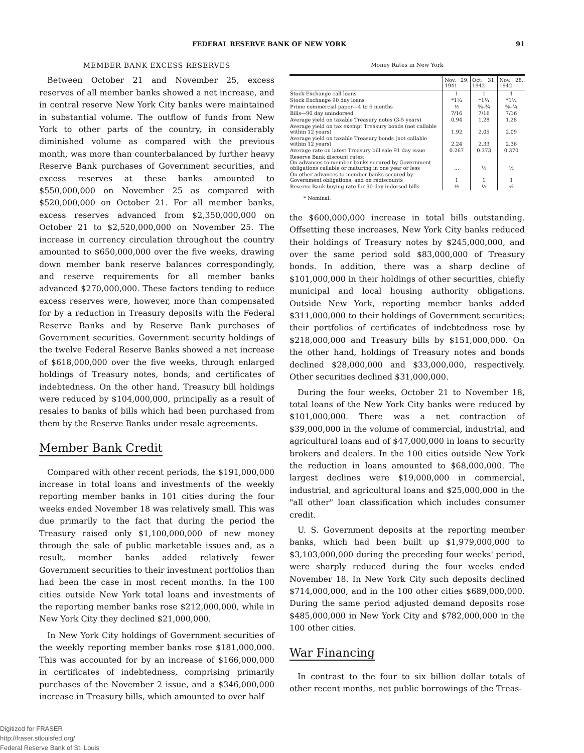FEDERAL RESERVE BANK OF NEW YORK 91
MEMBER BANK EXCESS RESERVES
Between October 21 and November 25, excess reserves of all member banks showed a net increase, and in central reserve New York City banks were maintained in substantial volume. The outflow of funds from New York to other parts of the country, in considerably diminished volume as compared with the previous month, was more than counterbalanced by further heavy Reserve Bank purchases of Government securities, and excess reserves at these banks amounted to $550,000,000 on November 25 as compared with $520,000,000 on October 21. For all member banks, excess reserves advanced from $2,350,000,000 on October 21 to $2,520,000,000 on November 25. The increase in currency circulation throughout the country amounted to $650,000,000 over the five weeks, drawing down member bank reserve balances correspondingly, and reserve requirements for all member banks advanced $270,000,000. These factors tending to reduce excess reserves were, however, more than compensated for by a reduction in Treasury deposits with the Federal Reserve Banks and by Reserve Bank purchases of Government securities. Government security holdings of the twelve Federal Reserve Banks showed a net increase of $618,000,000 over the five weeks, through enlarged holdings of Treasury notes, bonds, and certificates of indebtedness. On the other hand, Treasury bill holdings were reduced by $104,000,000, principally as a result of resales to banks of bills which had been purchased from them by the Reserve Banks under resale agreements.
Member Bank Credit
Compared with other recent periods, the $191,000,000 increase in total loans and investments of the weekly reporting member banks in 101 cities during the four weeks ended November 18 was relatively small. This was due primarily to the fact that during the period the Treasury raised only $1,100,000,000 of new money through the sale of public marketable issues and, as a result, member banks added relatively fewer Government securities to their investment portfolios than had been the case in most recent months. In the 100 cities outside New York total loans and investments of the reporting member banks rose $212,000,000, while in New York City they declined $21,000,000.
In New York City holdings of Government securities of the weekly reporting member banks rose $181,000,000. This was accounted for by an increase of $166,000,000 in certificates of indebtedness, comprising primarily purchases of the November 2 issue, and a $346,000,000 increase in Treasury bills, which amounted to over half
Money Rates in New York
| | Nov. 29, 1941 | Oct. 31, 1942 | Nov. 28, 1942 |
| --- | --- | --- | --- |
| Stock Exchange call loans | 1 | 1 | 1 |
| Stock Exchange 90 day loans | *1¼ | *1¼ | *1¼ |
| Prime commercial paper—4 to 6 months | ½ | ⅝–¾ | ⅝–¾ |
| Bills—90 day unindorsed | 7/16 | 7/16 | 7/16 |
| Average yield on taxable Treasury notes (3-5 years) | 0.94 | 1.28 | 1.28 |
| Average yield on tax exempt Treasury bonds (not callable within 12 years) | 1.92 | 2.05 | 2.09 |
| Average yield on taxable Treasury bonds (not callable within 12 years) | 2.24 | 2.33 | 2.36 |
| Average rate on latest Treasury bill sale 91 day issue | 0.267 | 0.373 | 0.370 |
| Reserve Bank discount rates: On advances to member banks secured by Government obligations callable or maturing in one year or less | ... | ½ | ½ |
| On other advances to member banks secured by Government obligations, and on rediscounts | 1 | 1 | 1 |
| Reserve Bank buying rate for 90 day indorsed bills | ½ | ½ | ½ |
* Nominal.
the $600,000,000 increase in total bills outstanding. Offsetting these increases, New York City banks reduced their holdings of Treasury notes by $245,000,000, and over the same period sold $83,000,000 of Treasury bonds. In addition, there was a sharp decline of $101,000,000 in their holdings of other securities, chiefly municipal and local housing authority obligations. Outside New York, reporting member banks added $311,000,000 to their holdings of Government securities; their portfolios of certificates of indebtedness rose by $218,000,000 and Treasury bills by $151,000,000. On the other hand, holdings of Treasury notes and bonds declined $28,000,000 and $33,000,000, respectively. Other securities declined $31,000,000.
During the four weeks, October 21 to November 18, total loans of the New York City banks were reduced by $101,000,000. There was a net contraction of $39,000,000 in the volume of commercial, industrial, and agricultural loans and of $47,000,000 in loans to security brokers and dealers. In the 100 cities outside New York the reduction in loans amounted to $68,000,000. The largest declines were $19,000,000 in commercial, industrial, and agricultural loans and $25,000,000 in the "all other" loan classification which includes consumer credit.
U. S. Government deposits at the reporting member banks, which had been built up $1,979,000,000 to $3,103,000,000 during the preceding four weeks' period, were sharply reduced during the four weeks ended November 18. In New York City such deposits declined $714,000,000, and in the 100 other cities $689,000,000. During the same period adjusted demand deposits rose $485,000,000 in New York City and $782,000,000 in the 100 other cities.
War Financing
In contrast to the four to six billion dollar totals of other recent months, net public borrowings of the Treas-
Digitized for FRASER
http://fraser.stlouisfed.org/
Federal Reserve Bank of St. Louis